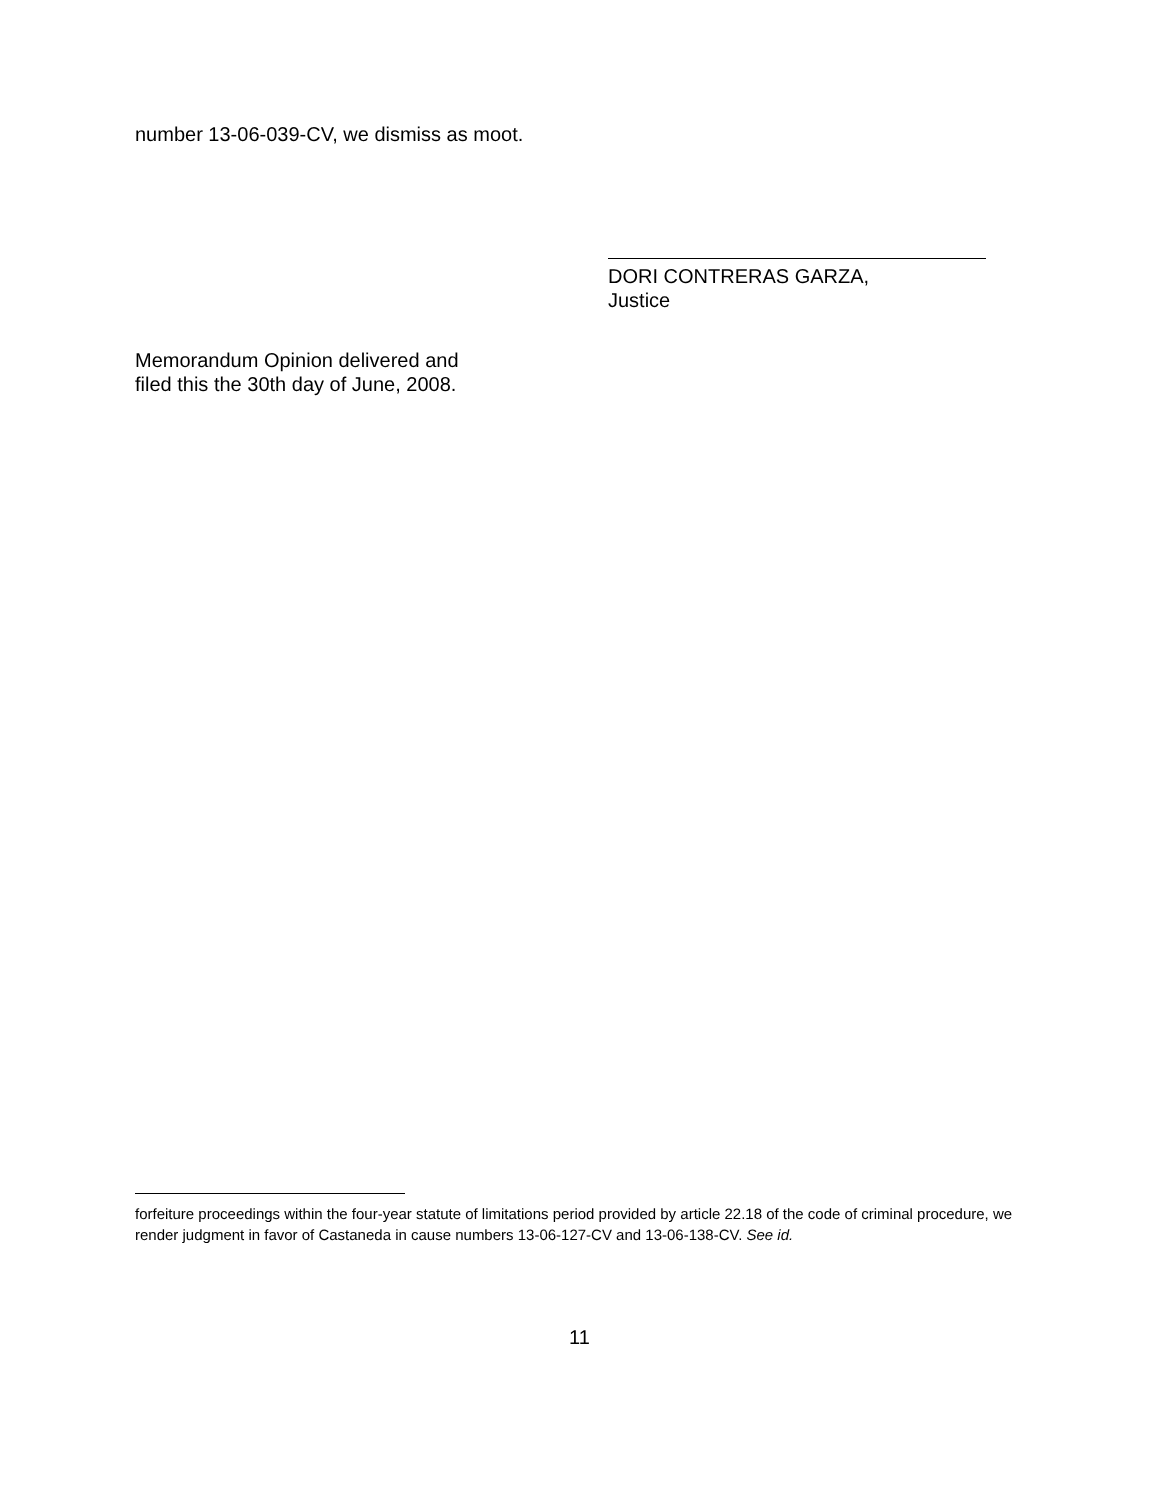number 13-06-039-CV, we dismiss as moot.
DORI CONTRERAS GARZA,
Justice
Memorandum Opinion delivered and
filed this the 30th day of June, 2008.
forfeiture proceedings within the four-year statute of limitations period provided by article 22.18 of the code of criminal procedure, we render judgment in favor of Castaneda in cause numbers 13-06-127-CV and 13-06-138-CV. See id.
11